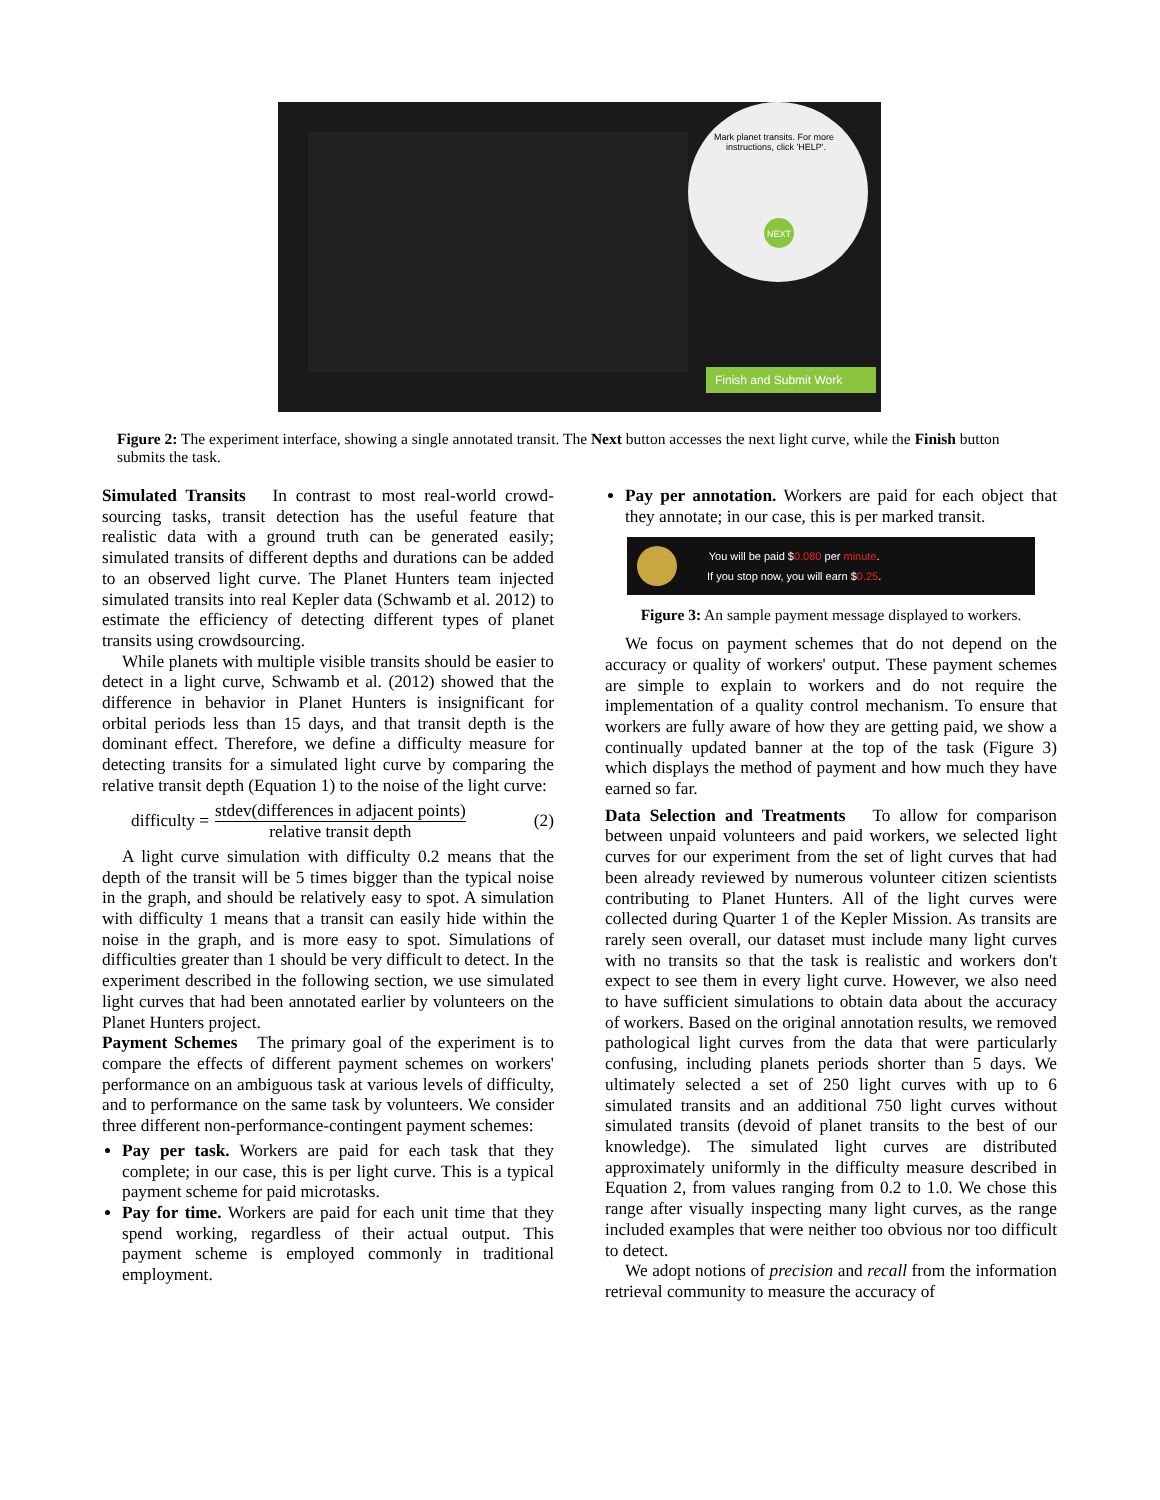Finish and Submit Work
Mark planet transits. For more
instructions, click 'HELP'.
NEXT
Figure 2: The experiment interface, showing a single annotated transit. The Next button accesses the next light curve, while the Finish button submits the task.
Simulated Transits In contrast to most real-world crowd-sourcing tasks, transit detection has the useful feature that realistic data with a ground truth can be generated easily; simulated transits of different depths and durations can be added to an observed light curve. The Planet Hunters team injected simulated transits into real Kepler data (Schwamb et al. 2012) to estimate the efficiency of detecting different types of planet transits using crowdsourcing.
While planets with multiple visible transits should be easier to detect in a light curve, Schwamb et al. (2012) showed that the difference in behavior in Planet Hunters is insignificant for orbital periods less than 15 days, and that transit depth is the dominant effect. Therefore, we define a difficulty measure for detecting transits for a simulated light curve by comparing the relative transit depth (Equation 1) to the noise of the light curve:
difficulty = stdev(differences in adjacent points) relative transit depth (2)
A light curve simulation with difficulty 0.2 means that the depth of the transit will be 5 times bigger than the typical noise in the graph, and should be relatively easy to spot. A simulation with difficulty 1 means that a transit can easily hide within the noise in the graph, and is more easy to spot. Simulations of difficulties greater than 1 should be very difficult to detect. In the experiment described in the following section, we use simulated light curves that had been annotated earlier by volunteers on the Planet Hunters project.
Payment Schemes The primary goal of the experiment is to compare the effects of different payment schemes on workers' performance on an ambiguous task at various levels of difficulty, and to performance on the same task by volunteers. We consider three different non-performance-contingent payment schemes:
Pay per task. Workers are paid for each task that they complete; in our case, this is per light curve. This is a typical payment scheme for paid microtasks.
Pay for time. Workers are paid for each unit time that they spend working, regardless of their actual output. This payment scheme is employed commonly in traditional employment.
Pay per annotation. Workers are paid for each object that they annotate; in our case, this is per marked transit.
You will be paid $0.080 per minute.
If you stop now, you will earn $0.25.
Figure 3: An sample payment message displayed to workers.
We focus on payment schemes that do not depend on the accuracy or quality of workers' output. These payment schemes are simple to explain to workers and do not require the implementation of a quality control mechanism. To ensure that workers are fully aware of how they are getting paid, we show a continually updated banner at the top of the task (Figure 3) which displays the method of payment and how much they have earned so far.
Data Selection and Treatments To allow for comparison between unpaid volunteers and paid workers, we selected light curves for our experiment from the set of light curves that had been already reviewed by numerous volunteer citizen scientists contributing to Planet Hunters. All of the light curves were collected during Quarter 1 of the Kepler Mission. As transits are rarely seen overall, our dataset must include many light curves with no transits so that the task is realistic and workers don't expect to see them in every light curve. However, we also need to have sufficient simulations to obtain data about the accuracy of workers. Based on the original annotation results, we removed pathological light curves from the data that were particularly confusing, including planets periods shorter than 5 days. We ultimately selected a set of 250 light curves with up to 6 simulated transits and an additional 750 light curves without simulated transits (devoid of planet transits to the best of our knowledge). The simulated light curves are distributed approximately uniformly in the difficulty measure described in Equation 2, from values ranging from 0.2 to 1.0. We chose this range after visually inspecting many light curves, as the range included examples that were neither too obvious nor too difficult to detect.
We adopt notions of precision and recall from the information retrieval community to measure the accuracy of